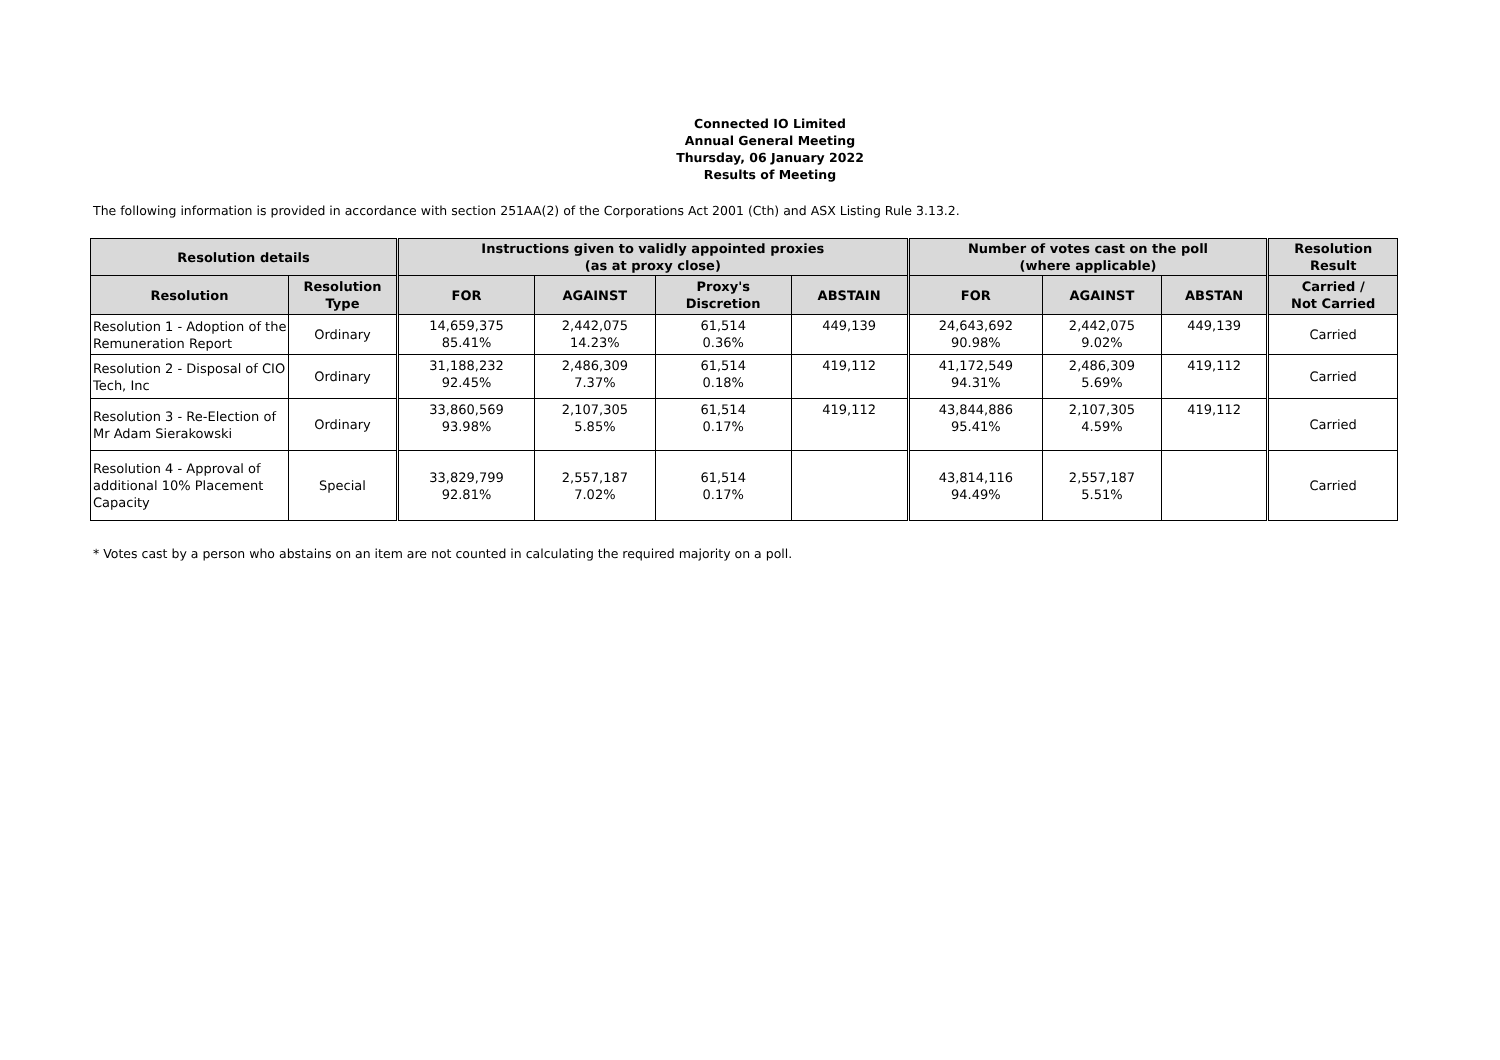Connected IO Limited
Annual General Meeting
Thursday, 06 January 2022
Results of Meeting
The following information is provided in accordance with section 251AA(2) of the Corporations Act 2001 (Cth) and ASX Listing Rule 3.13.2.
| Resolution details | | Instructions given to validly appointed proxies (as at proxy close) | | | | Number of votes cast on the poll (where applicable) | | | Resolution Result |
| --- | --- | --- | --- | --- | --- | --- | --- | --- | --- |
| Resolution | Resolution Type | FOR | AGAINST | Proxy's Discretion | ABSTAIN | FOR | AGAINST | ABSTAN | Carried / Not Carried |
| Resolution 1 - Adoption of the Remuneration Report | Ordinary | 14,659,375 85.41% | 2,442,075 14.23% | 61,514 0.36% | 449,139 | 24,643,692 90.98% | 2,442,075 9.02% | 449,139 | Carried |
| Resolution 2 - Disposal of CIO Tech, Inc | Ordinary | 31,188,232 92.45% | 2,486,309 7.37% | 61,514 0.18% | 419,112 | 41,172,549 94.31% | 2,486,309 5.69% | 419,112 | Carried |
| Resolution 3 - Re-Election of Mr Adam Sierakowski | Ordinary | 33,860,569 93.98% | 2,107,305 5.85% | 61,514 0.17% | 419,112 | 43,844,886 95.41% | 2,107,305 4.59% | 419,112 | Carried |
| Resolution 4 - Approval of additional 10% Placement Capacity | Special | 33,829,799 92.81% | 2,557,187 7.02% | 61,514 0.17% | | 43,814,116 94.49% | 2,557,187 5.51% | | Carried |
* Votes cast by a person who abstains on an item are not counted in calculating the required majority on a poll.